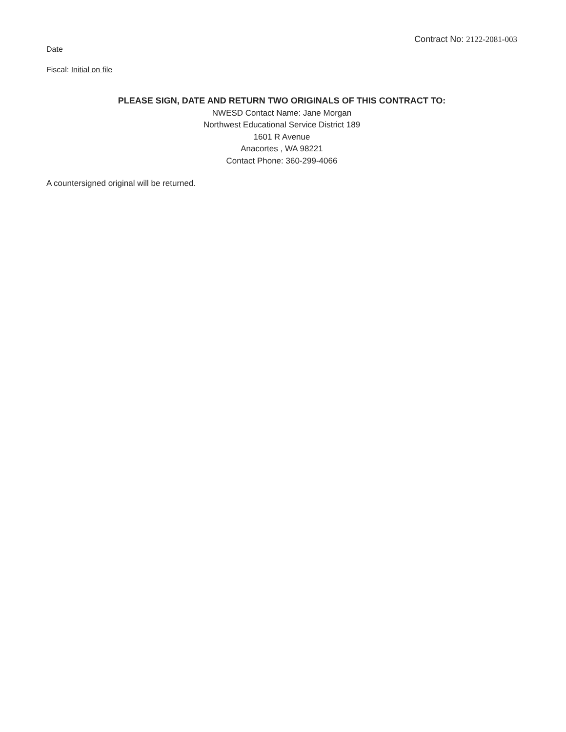Date
Contract No: 2122-2081-003
Fiscal: Initial on file
PLEASE SIGN, DATE AND RETURN TWO ORIGINALS OF THIS CONTRACT TO:
NWESD Contact Name: Jane Morgan
Northwest Educational Service District 189
1601 R Avenue
Anacortes , WA 98221
Contact Phone: 360-299-4066
A countersigned original will be returned.